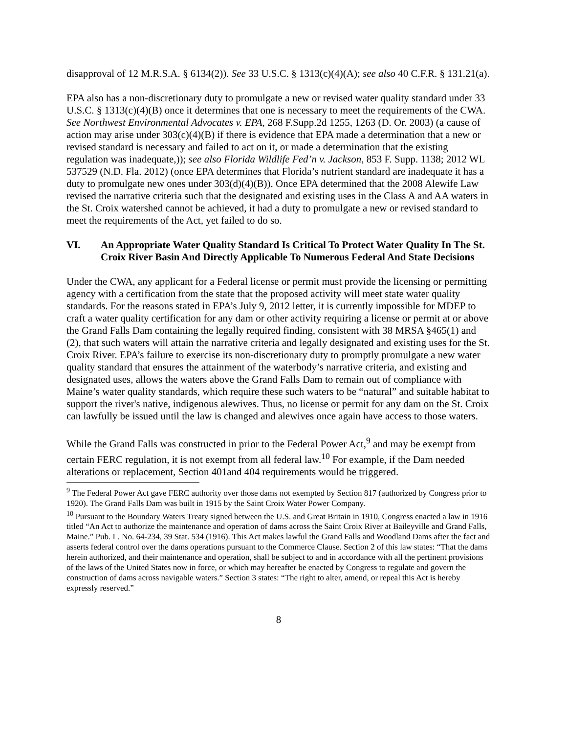disapproval of 12 M.R.S.A. § 6134(2)). See 33 U.S.C. § 1313(c)(4)(A); see also 40 C.F.R. § 131.21(a).
EPA also has a non-discretionary duty to promulgate a new or revised water quality standard under 33 U.S.C. § 1313(c)(4)(B) once it determines that one is necessary to meet the requirements of the CWA. See Northwest Environmental Advocates v. EPA, 268 F.Supp.2d 1255, 1263 (D. Or. 2003) (a cause of action may arise under 303(c)(4)(B) if there is evidence that EPA made a determination that a new or revised standard is necessary and failed to act on it, or made a determination that the existing regulation was inadequate,)); see also Florida Wildlife Fed’n v. Jackson, 853 F. Supp. 1138; 2012 WL 537529 (N.D. Fla. 2012) (once EPA determines that Florida’s nutrient standard are inadequate it has a duty to promulgate new ones under 303(d)(4)(B)). Once EPA determined that the 2008 Alewife Law revised the narrative criteria such that the designated and existing uses in the Class A and AA waters in the St. Croix watershed cannot be achieved, it had a duty to promulgate a new or revised standard to meet the requirements of the Act, yet failed to do so.
VI. An Appropriate Water Quality Standard Is Critical To Protect Water Quality In The St. Croix River Basin And Directly Applicable To Numerous Federal And State Decisions
Under the CWA, any applicant for a Federal license or permit must provide the licensing or permitting agency with a certification from the state that the proposed activity will meet state water quality standards. For the reasons stated in EPA’s July 9, 2012 letter, it is currently impossible for MDEP to craft a water quality certification for any dam or other activity requiring a license or permit at or above the Grand Falls Dam containing the legally required finding, consistent with 38 MRSA §465(1) and (2), that such waters will attain the narrative criteria and legally designated and existing uses for the St. Croix River. EPA’s failure to exercise its non-discretionary duty to promptly promulgate a new water quality standard that ensures the attainment of the waterbody’s narrative criteria, and existing and designated uses, allows the waters above the Grand Falls Dam to remain out of compliance with Maine’s water quality standards, which require these such waters to be “natural” and suitable habitat to support the river's native, indigenous alewives. Thus, no license or permit for any dam on the St. Croix can lawfully be issued until the law is changed and alewives once again have access to those waters.
While the Grand Falls was constructed in prior to the Federal Power Act,<sup>9</sup> and may be exempt from certain FERC regulation, it is not exempt from all federal law.<sup>10</sup> For example, if the Dam needed alterations or replacement, Section 401and 404 requirements would be triggered.
<sup>9</sup> The Federal Power Act gave FERC authority over those dams not exempted by Section 817 (authorized by Congress prior to 1920). The Grand Falls Dam was built in 1915 by the Saint Croix Water Power Company.
<sup>10</sup> Pursuant to the Boundary Waters Treaty signed between the U.S. and Great Britain in 1910, Congress enacted a law in 1916 titled “An Act to authorize the maintenance and operation of dams across the Saint Croix River at Baileyville and Grand Falls, Maine.” Pub. L. No. 64-234, 39 Stat. 534 (1916). This Act makes lawful the Grand Falls and Woodland Dams after the fact and asserts federal control over the dams operations pursuant to the Commerce Clause. Section 2 of this law states: “That the dams herein authorized, and their maintenance and operation, shall be subject to and in accordance with all the pertinent provisions of the laws of the United States now in force, or which may hereafter be enacted by Congress to regulate and govern the construction of dams across navigable waters.” Section 3 states: “The right to alter, amend, or repeal this Act is hereby expressly reserved.”
8